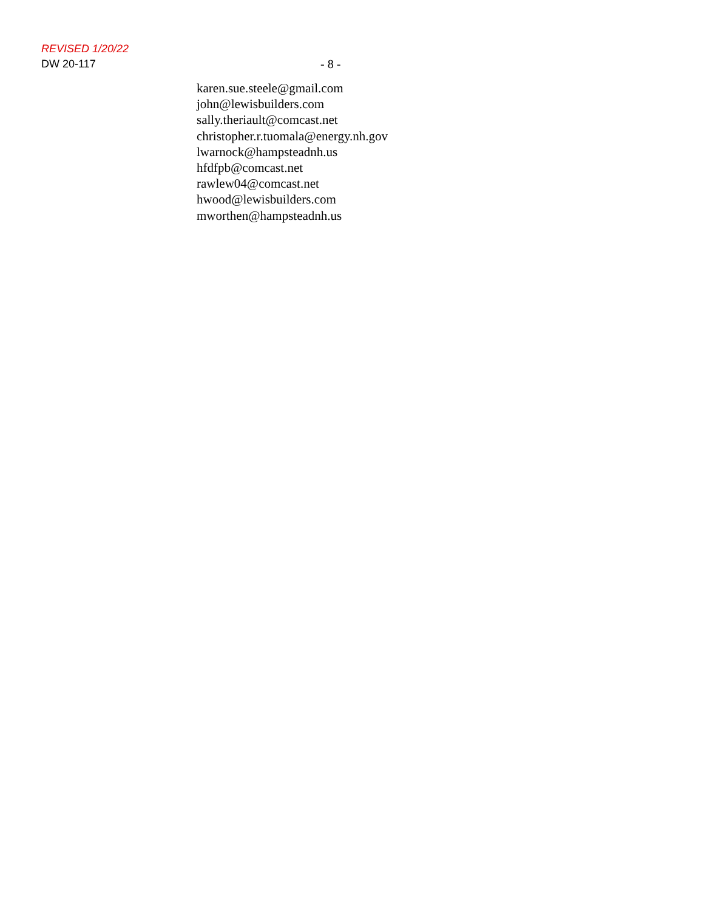REVISED 1/20/22
DW 20-117 - 8 -
karen.sue.steele@gmail.com
john@lewisbuilders.com
sally.theriault@comcast.net
christopher.r.tuomala@energy.nh.gov
lwarnock@hampsteadnh.us
hfdfpb@comcast.net
rawlew04@comcast.net
hwood@lewisbuilders.com
mworthen@hampsteadnh.us